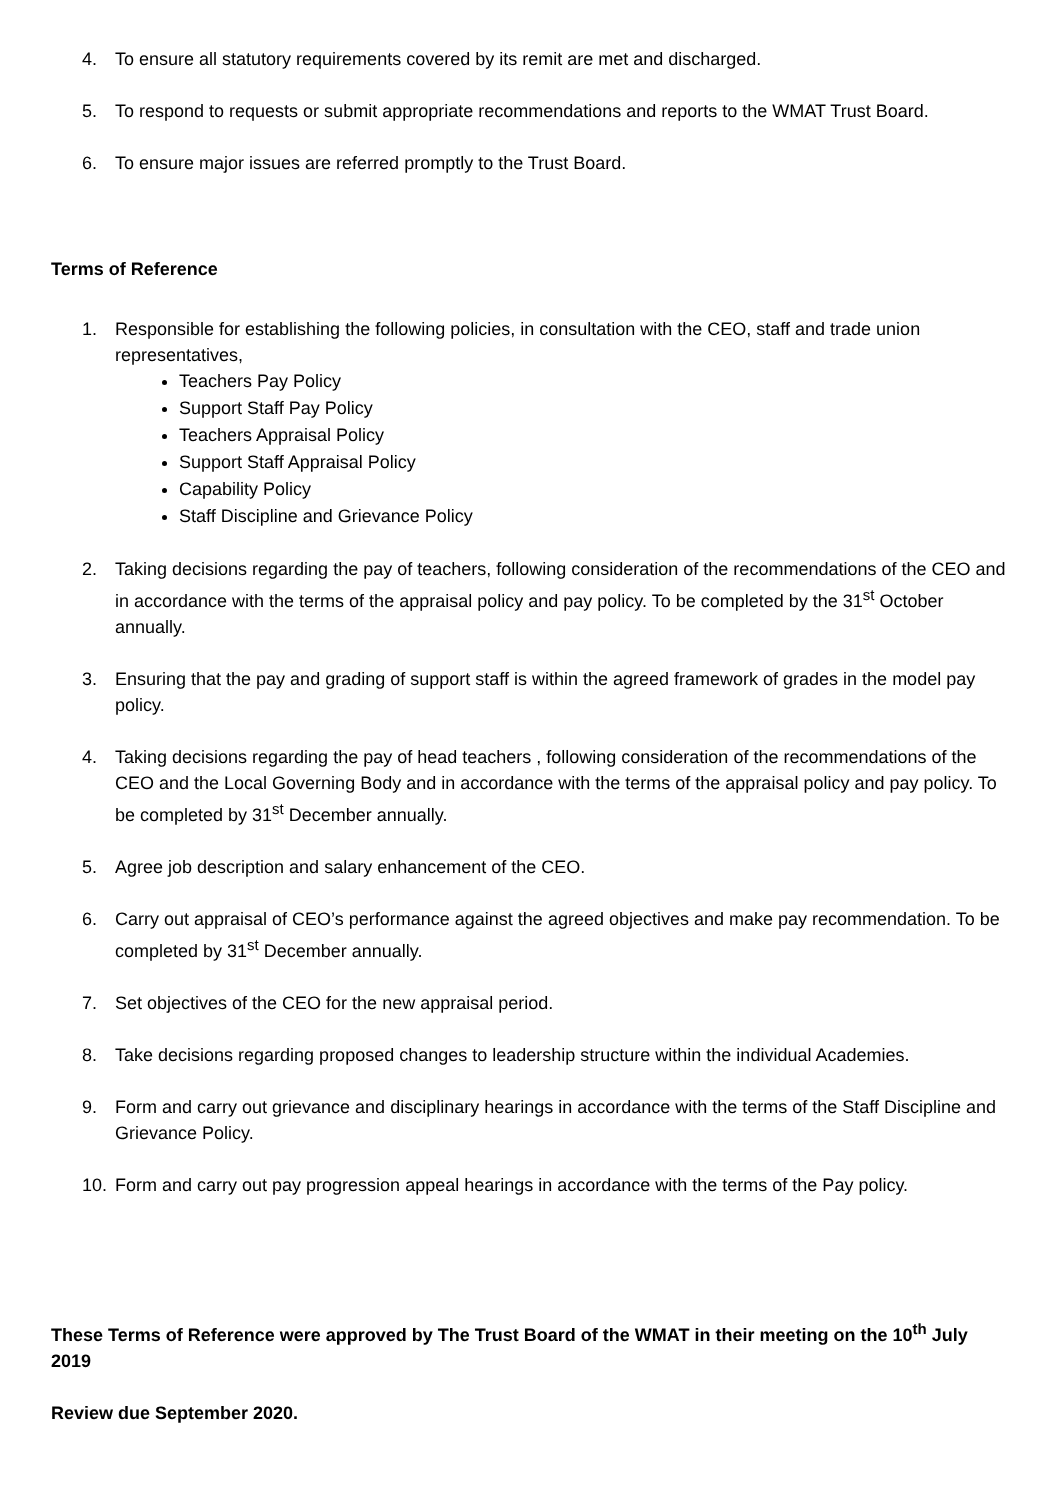4. To ensure all statutory requirements covered by its remit are met and discharged.
5. To respond to requests or submit appropriate recommendations and reports to the WMAT Trust Board.
6. To ensure major issues are referred promptly to the Trust Board.
Terms of Reference
1. Responsible for establishing the following policies, in consultation with the CEO, staff and trade union representatives,
Teachers Pay Policy
Support Staff Pay Policy
Teachers Appraisal Policy
Support Staff Appraisal Policy
Capability Policy
Staff Discipline and Grievance Policy
2. Taking decisions regarding the pay of teachers, following consideration of the recommendations of the CEO and in accordance with the terms of the appraisal policy and pay policy. To be completed by the 31<sup>st</sup> October annually.
3. Ensuring that the pay and grading of support staff is within the agreed framework of grades in the model pay policy.
4. Taking decisions regarding the pay of head teachers , following consideration of the recommendations of the CEO and the Local Governing Body and in accordance with the terms of the appraisal policy and pay policy. To be completed by 31<sup>st</sup> December annually.
5. Agree job description and salary enhancement of the CEO.
6. Carry out appraisal of CEO’s performance against the agreed objectives and make pay recommendation. To be completed by 31<sup>st</sup> December annually.
7. Set objectives of the CEO for the new appraisal period.
8. Take decisions regarding proposed changes to leadership structure within the individual Academies.
9. Form and carry out grievance and disciplinary hearings in accordance with the terms of the Staff Discipline and Grievance Policy.
10. Form and carry out pay progression appeal hearings in accordance with the terms of the Pay policy.
These Terms of Reference were approved by The Trust Board of the WMAT in their meeting on the 10<sup>th</sup> July 2019
Review due September 2020.